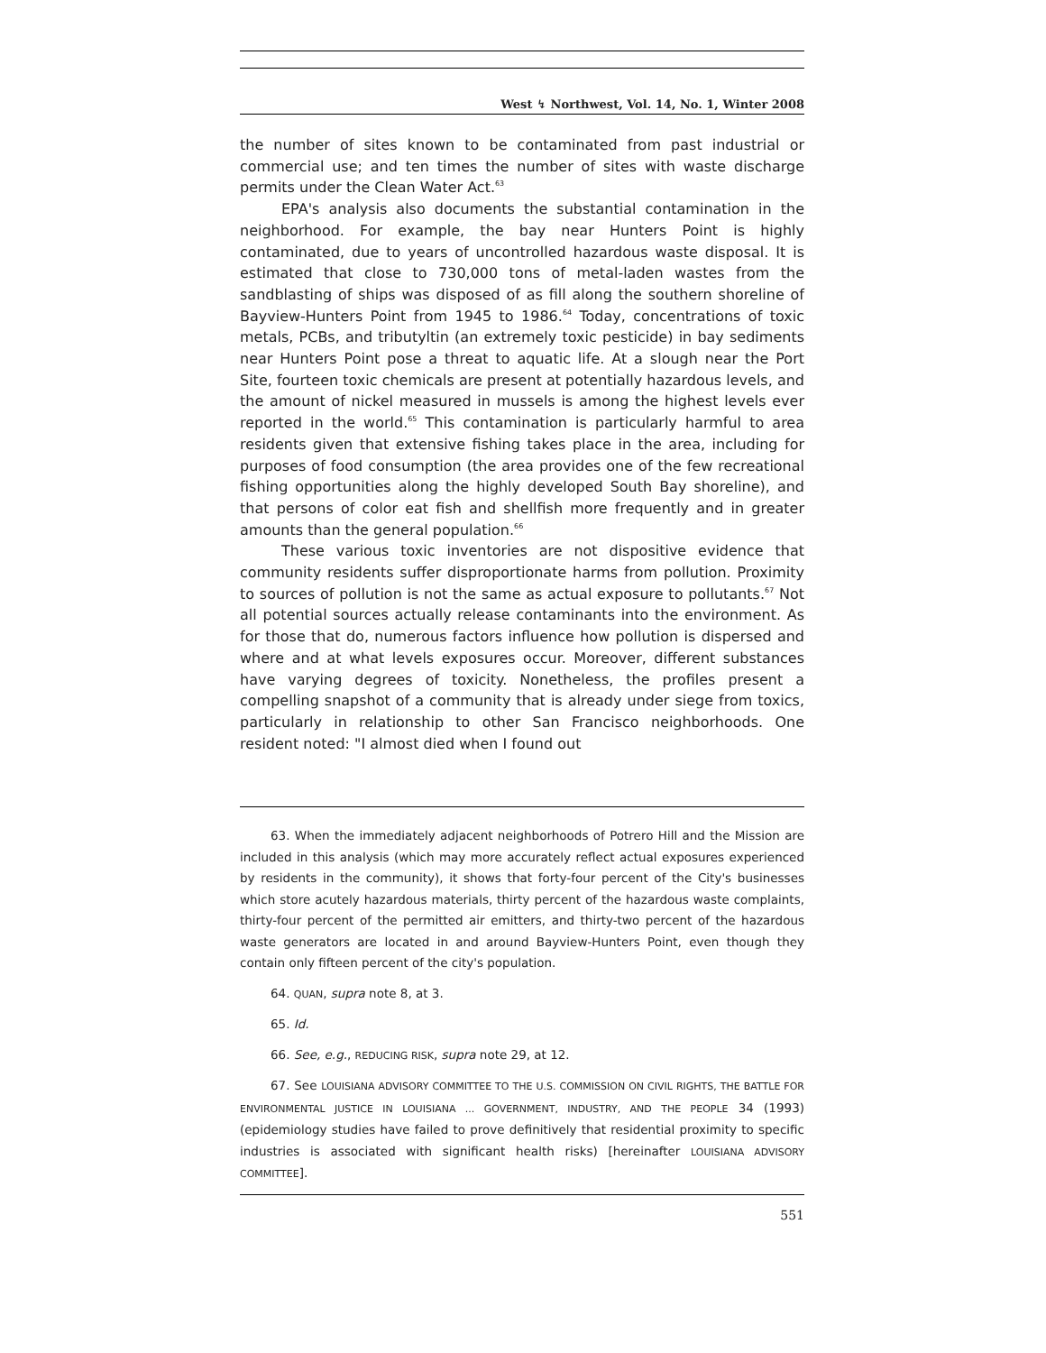West ↯ Northwest, Vol. 14, No. 1, Winter 2008
the number of sites known to be contaminated from past industrial or commercial use; and ten times the number of sites with waste discharge permits under the Clean Water Act.<sup>63</sup>
EPA's analysis also documents the substantial contamination in the neighborhood. For example, the bay near Hunters Point is highly contaminated, due to years of uncontrolled hazardous waste disposal. It is estimated that close to 730,000 tons of metal-laden wastes from the sandblasting of ships was disposed of as fill along the southern shoreline of Bayview-Hunters Point from 1945 to 1986.<sup>64</sup> Today, concentrations of toxic metals, PCBs, and tributyltin (an extremely toxic pesticide) in bay sediments near Hunters Point pose a threat to aquatic life. At a slough near the Port Site, fourteen toxic chemicals are present at potentially hazardous levels, and the amount of nickel measured in mussels is among the highest levels ever reported in the world.<sup>65</sup> This contamination is particularly harmful to area residents given that extensive fishing takes place in the area, including for purposes of food consumption (the area provides one of the few recreational fishing opportunities along the highly developed South Bay shoreline), and that persons of color eat fish and shellfish more frequently and in greater amounts than the general population.<sup>66</sup>
These various toxic inventories are not dispositive evidence that community residents suffer disproportionate harms from pollution. Proximity to sources of pollution is not the same as actual exposure to pollutants.<sup>67</sup> Not all potential sources actually release contaminants into the environment. As for those that do, numerous factors influence how pollution is dispersed and where and at what levels exposures occur. Moreover, different substances have varying degrees of toxicity. Nonetheless, the profiles present a compelling snapshot of a community that is already under siege from toxics, particularly in relationship to other San Francisco neighborhoods. One resident noted: "I almost died when I found out
63. When the immediately adjacent neighborhoods of Potrero Hill and the Mission are included in this analysis (which may more accurately reflect actual exposures experienced by residents in the community), it shows that forty-four percent of the City's businesses which store acutely hazardous materials, thirty percent of the hazardous waste complaints, thirty-four percent of the permitted air emitters, and thirty-two percent of the hazardous waste generators are located in and around Bayview-Hunters Point, even though they contain only fifteen percent of the city's population.
64. QUAN, supra note 8, at 3.
65. Id.
66. See, e.g., REDUCING RISK, supra note 29, at 12.
67. See LOUISIANA ADVISORY COMMITTEE TO THE U.S. COMMISSION ON CIVIL RIGHTS, THE BATTLE FOR ENVIRONMENTAL JUSTICE IN LOUISIANA ... GOVERNMENT, INDUSTRY, AND THE PEOPLE 34 (1993) (epidemiology studies have failed to prove definitively that residential proximity to specific industries is associated with significant health risks) [hereinafter LOUISIANA ADVISORY COMMITTEE].
551